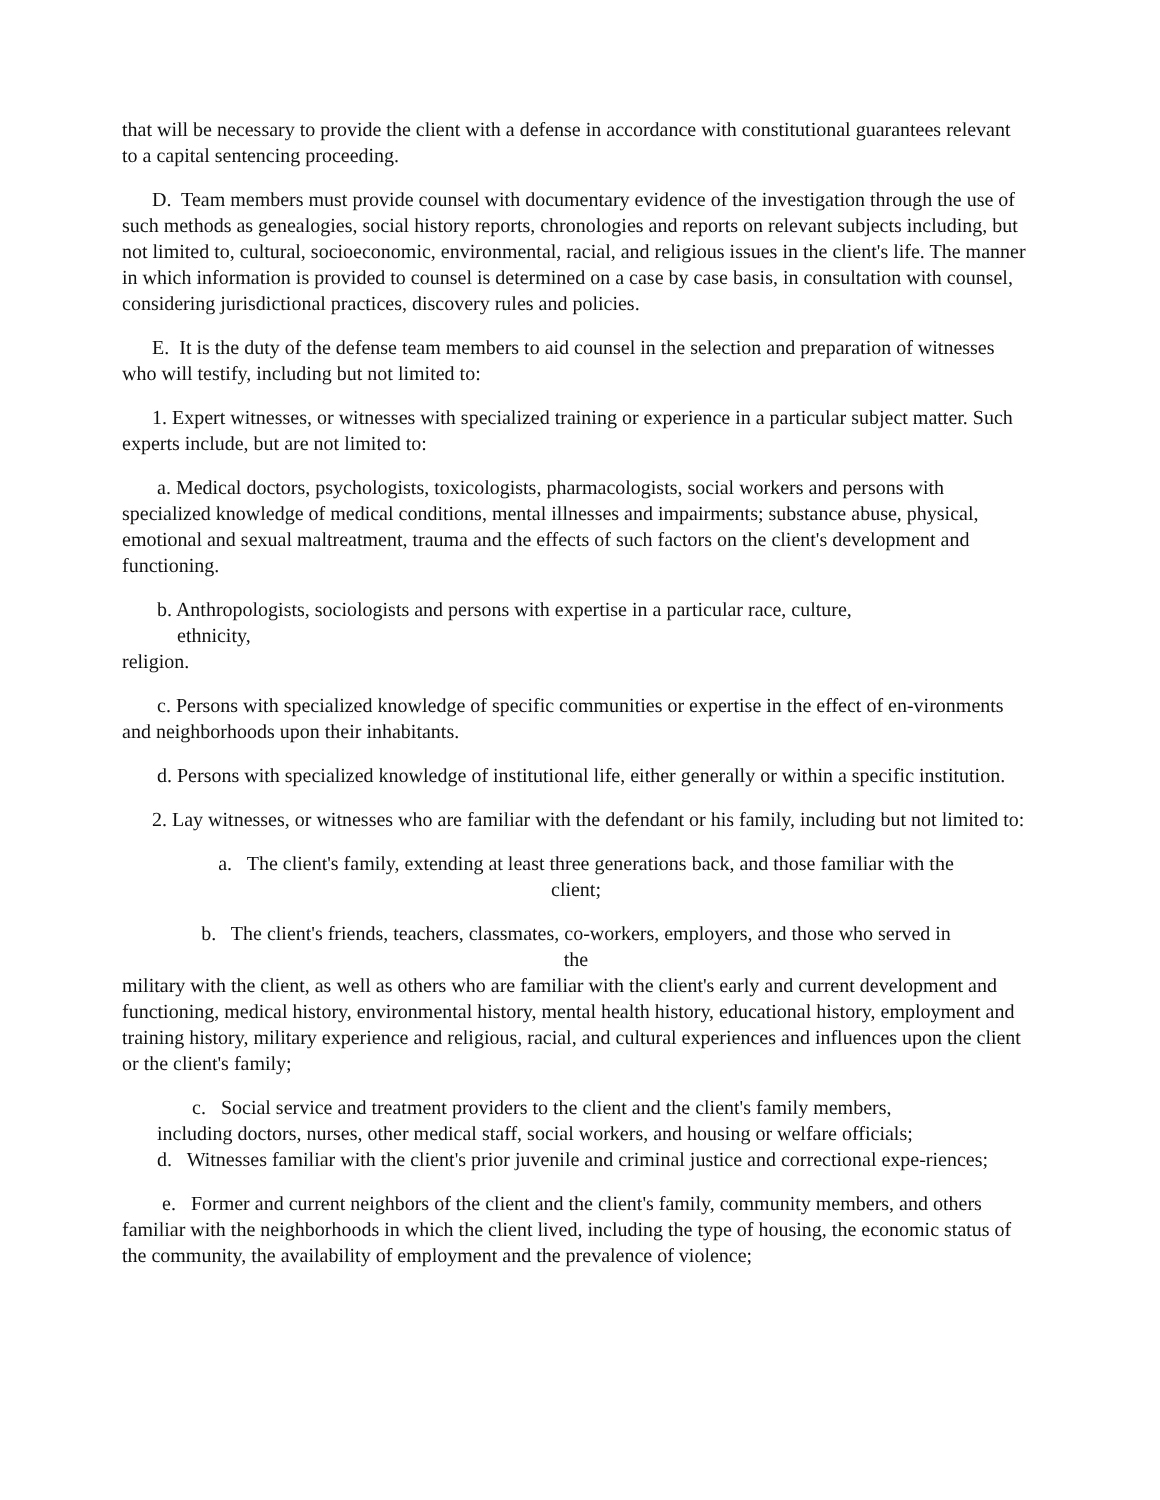that will be necessary to provide the client with a defense in accordance with constitutional guarantees relevant to a capital sentencing proceeding.
D. Team members must provide counsel with documentary evidence of the investigation through the use of such methods as genealogies, social history reports, chronologies and reports on relevant subjects including, but not limited to, cultural, socioeconomic, environmental, racial, and religious issues in the client's life. The manner in which information is provided to counsel is determined on a case by case basis, in consultation with counsel, considering jurisdictional practices, discovery rules and policies.
E. It is the duty of the defense team members to aid counsel in the selection and preparation of witnesses who will testify, including but not limited to:
1. Expert witnesses, or witnesses with specialized training or experience in a particular subject matter. Such experts include, but are not limited to:
a. Medical doctors, psychologists, toxicologists, pharmacologists, social workers and persons with specialized knowledge of medical conditions, mental illnesses and impairments; substance abuse, physical, emotional and sexual maltreatment, trauma and the effects of such factors on the client's development and functioning.
b. Anthropologists, sociologists and persons with expertise in a particular race, culture,
ethnicity,
religion.
c. Persons with specialized knowledge of specific communities or expertise in the effect of en-vironments and neighborhoods upon their inhabitants.
d. Persons with specialized knowledge of institutional life, either generally or within a specific institution.
2. Lay witnesses, or witnesses who are familiar with the defendant or his family, including but not limited to:
a. The client's family, extending at least three generations back, and those familiar with the
client;
b. The client's friends, teachers, classmates, co-workers, employers, and those who served in
the
military with the client, as well as others who are familiar with the client's early and current development and functioning, medical history, environmental history, mental health history, educational history, employment and training history, military experience and religious, racial, and cultural experiences and influences upon the client or the client's family;
c. Social service and treatment providers to the client and the client's family members,
including doctors, nurses, other medical staff, social workers, and housing or welfare officials;
d. Witnesses familiar with the client's prior juvenile and criminal justice and correctional expe-riences;
e. Former and current neighbors of the client and the client's family, community members, and others familiar with the neighborhoods in which the client lived, including the type of housing, the economic status of the community, the availability of employment and the prevalence of violence;